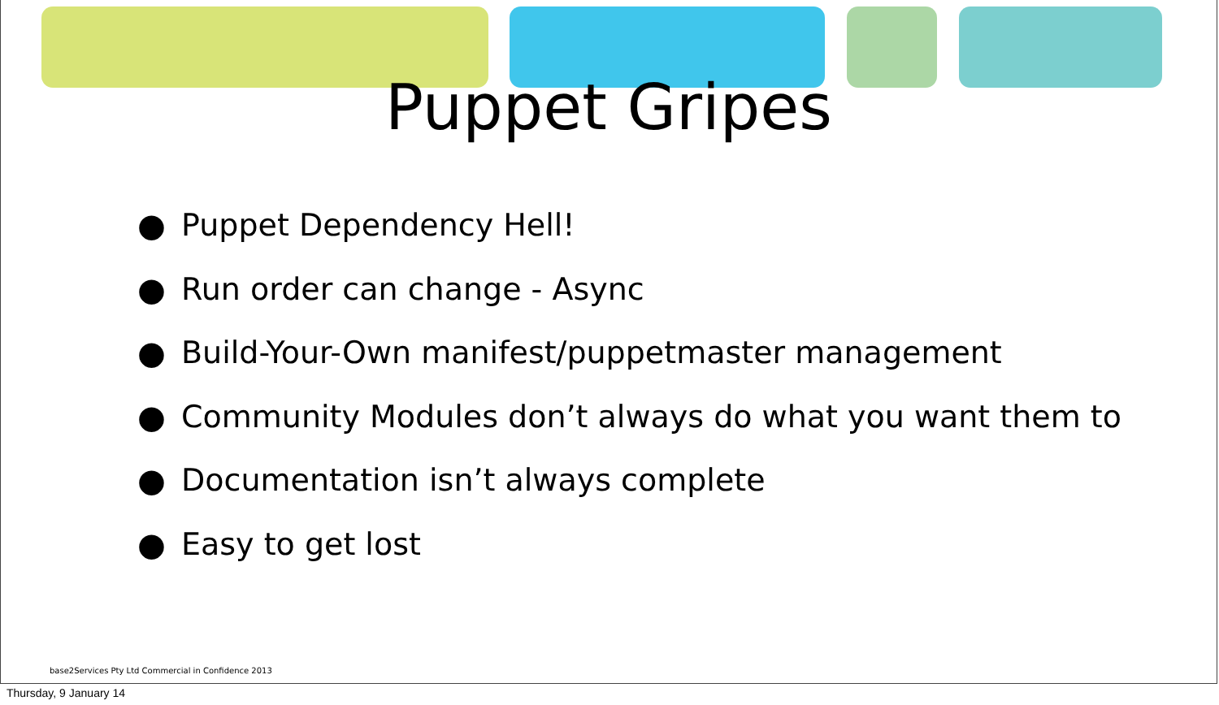Puppet Gripes
● Puppet Dependency Hell!
● Run order can change - Async
● Build-Your-Own manifest/puppetmaster management
● Community Modules don’t always do what you want them to
● Documentation isn’t always complete
● Easy to get lost
base2Services Pty Ltd Commercial in Confidence 2013
Thursday, 9 January 14